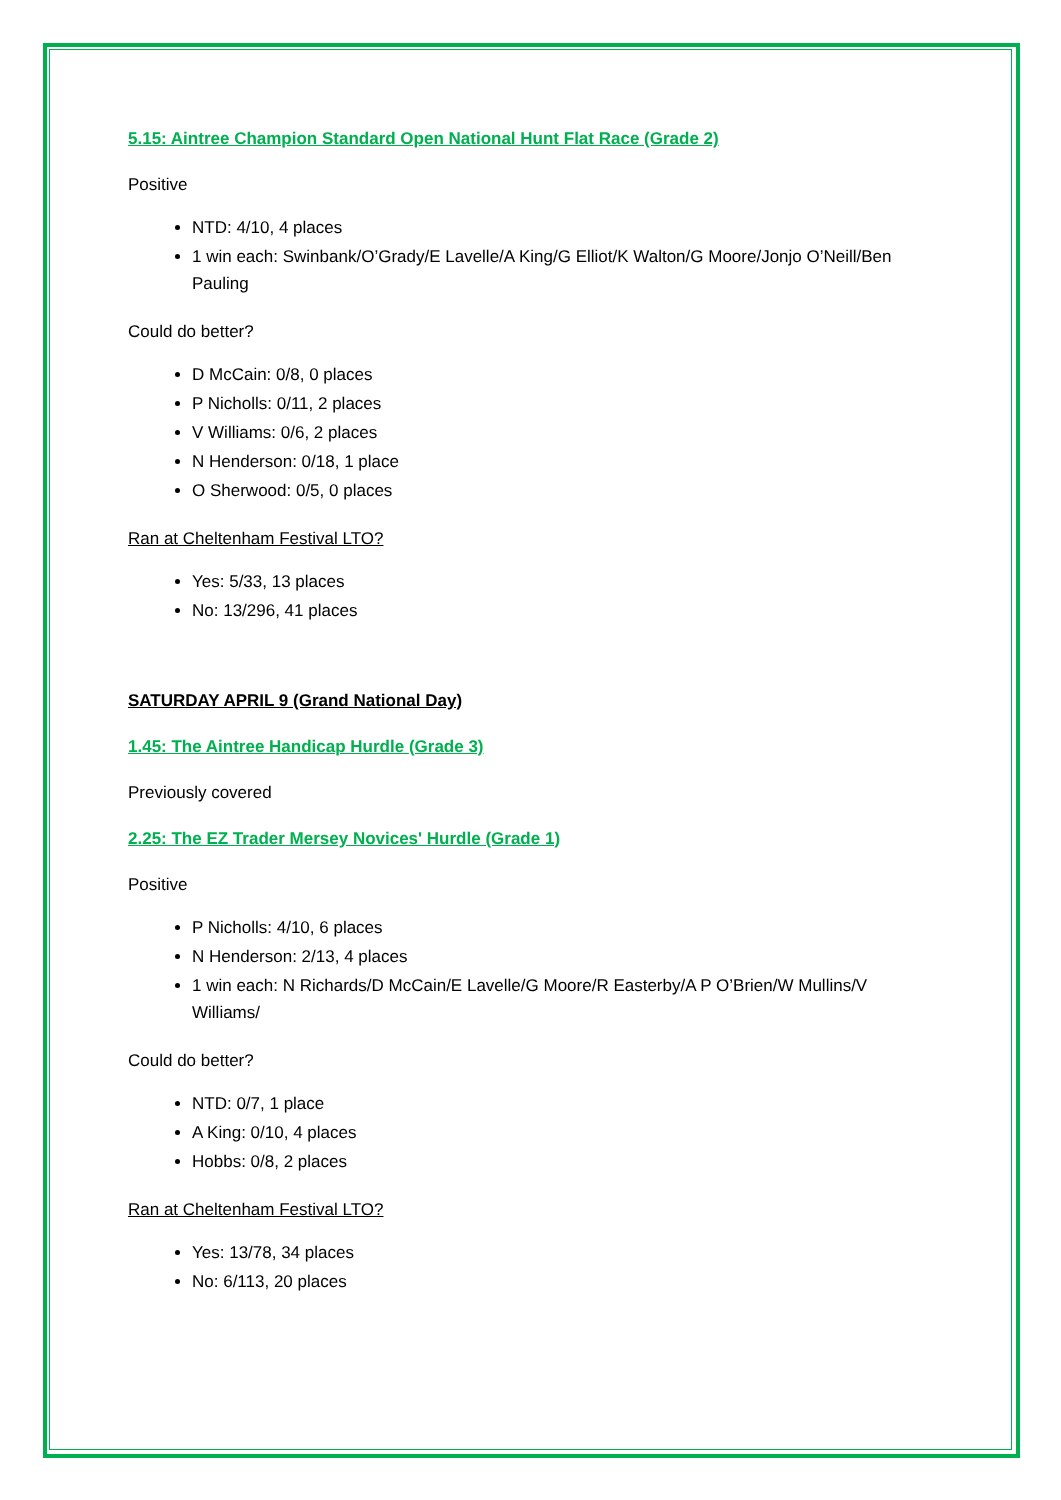5.15: Aintree Champion Standard Open National Hunt Flat Race (Grade 2)
Positive
NTD: 4/10, 4 places
1 win each: Swinbank/O’Grady/E Lavelle/A King/G Elliot/K Walton/G Moore/Jonjo O’Neill/Ben Pauling
Could do better?
D McCain: 0/8, 0 places
P Nicholls: 0/11, 2 places
V Williams: 0/6, 2 places
N Henderson: 0/18, 1 place
O Sherwood: 0/5, 0 places
Ran at Cheltenham Festival LTO?
Yes: 5/33, 13 places
No: 13/296, 41 places
SATURDAY APRIL 9 (Grand National Day)
1.45: The Aintree Handicap Hurdle (Grade 3)
Previously covered
2.25: The EZ Trader Mersey Novices' Hurdle (Grade 1)
Positive
P Nicholls: 4/10, 6 places
N Henderson: 2/13, 4 places
1 win each: N Richards/D McCain/E Lavelle/G Moore/R Easterby/A P O’Brien/W Mullins/V Williams/
Could do better?
NTD: 0/7, 1 place
A King: 0/10, 4 places
Hobbs: 0/8, 2 places
Ran at Cheltenham Festival LTO?
Yes: 13/78, 34 places
No: 6/113, 20 places